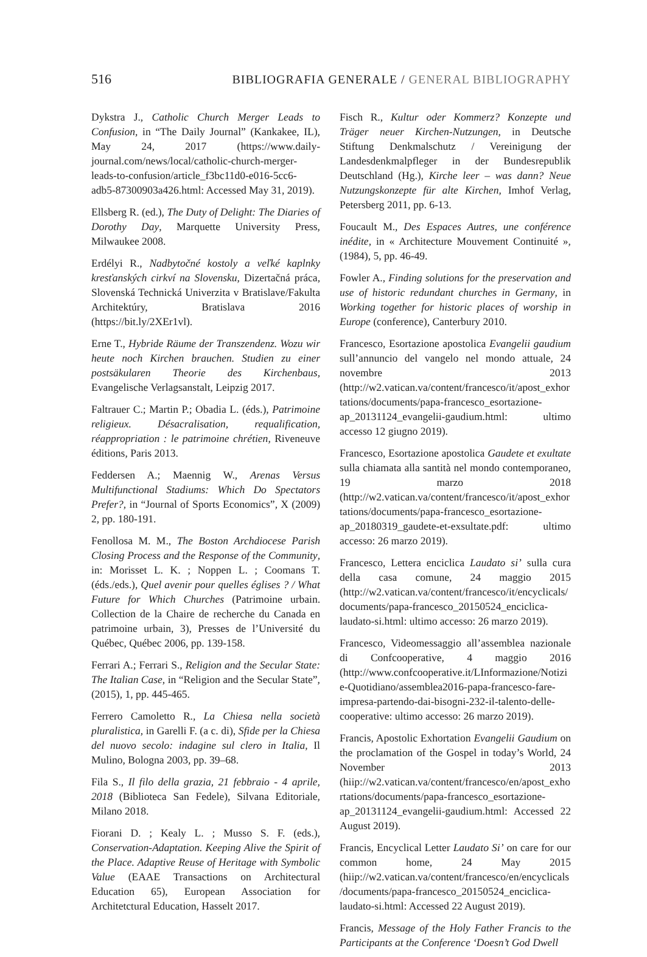516 BIBLIOGRAFIA GENERALE / GENERAL BIBLIOGRAPHY
Dykstra J., Catholic Church Merger Leads to Confusion, in “The Daily Journal” (Kankakee, IL), May 24, 2017 (https://www.daily-journal.com/news/local/catholic-church-merger-leads-to-confusion/article_f3bc11d0-e016-5cc6-adb5-87300903a426.html: Accessed May 31, 2019).
Ellsberg R. (ed.), The Duty of Delight: The Diaries of Dorothy Day, Marquette University Press, Milwaukee 2008.
Erdélyi R., Nadbytočné kostoly a veľké kaplnky kresťanských cirkví na Slovensku, Dizertačná práca, Slovenská Technická Univerzita v Bratislave/Fakulta Architektúry, Bratislava 2016 (https://bit.ly/2XEr1vl).
Erne T., Hybride Räume der Transzendenz. Wozu wir heute noch Kirchen brauchen. Studien zu einer postsäkularen Theorie des Kirchenbaus, Evangelische Verlagsanstalt, Leipzig 2017.
Faltrauer C.; Martin P.; Obadia L. (éds.), Patrimoine religieux. Désacralisation, requalification, réappropriation : le patrimoine chrétien, Riveneuve éditions, Paris 2013.
Feddersen A.; Maennig W., Arenas Versus Multifunctional Stadiums: Which Do Spectators Prefer?, in “Journal of Sports Economics”, X (2009) 2, pp. 180-191.
Fenollosa M. M., The Boston Archdiocese Parish Closing Process and the Response of the Community, in: Morisset L. K. ; Noppen L. ; Coomans T. (éds./eds.), Quel avenir pour quelles églises ? / What Future for Which Churches (Patrimoine urbain. Collection de la Chaire de recherche du Canada en patrimoine urbain, 3), Presses de l’Université du Québec, Québec 2006, pp. 139-158.
Ferrari A.; Ferrari S., Religion and the Secular State: The Italian Case, in “Religion and the Secular State”, (2015), 1, pp. 445-465.
Ferrero Camoletto R., La Chiesa nella società pluralistica, in Garelli F. (a c. di), Sfide per la Chiesa del nuovo secolo: indagine sul clero in Italia, Il Mulino, Bologna 2003, pp. 39–68.
Fila S., Il filo della grazia, 21 febbraio - 4 aprile, 2018 (Biblioteca San Fedele), Silvana Editoriale, Milano 2018.
Fiorani D. ; Kealy L. ; Musso S. F. (eds.), Conservation-Adaptation. Keeping Alive the Spirit of the Place. Adaptive Reuse of Heritage with Symbolic Value (EAAE Transactions on Architectural Education 65), European Association for Architetctural Education, Hasselt 2017.
Fisch R., Kultur oder Kommerz? Konzepte und Träger neuer Kirchen-Nutzungen, in Deutsche Stiftung Denkmalschutz / Vereinigung der Landesdenkmalpfleger in der Bundesrepublik Deutschland (Hg.), Kirche leer – was dann? Neue Nutzungskonzepte für alte Kirchen, Imhof Verlag, Petersberg 2011, pp. 6-13.
Foucault M., Des Espaces Autres, une conférence inédite, in « Architecture Mouvement Continuité », (1984), 5, pp. 46-49.
Fowler A., Finding solutions for the preservation and use of historic redundant churches in Germany, in Working together for historic places of worship in Europe (conference), Canterbury 2010.
Francesco, Esortazione apostolica Evangelii gaudium sull’annuncio del vangelo nel mondo attuale, 24 novembre 2013 (http://w2.vatican.va/content/francesco/it/apost_exhortations/documents/papa-francesco_esortazione-ap_20131124_evangelii-gaudium.html: ultimo accesso 12 giugno 2019).
Francesco, Esortazione apostolica Gaudete et exultate sulla chiamata alla santità nel mondo contemporaneo, 19 marzo 2018 (http://w2.vatican.va/content/francesco/it/apost_exhortations/documents/papa-francesco_esortazione-ap_20180319_gaudete-et-exsultate.pdf: ultimo accesso: 26 marzo 2019).
Francesco, Lettera enciclica Laudato si’ sulla cura della casa comune, 24 maggio 2015 (http://w2.vatican.va/content/francesco/it/encyclicals/documents/papa-francesco_20150524_enciclica-laudato-si.html: ultimo accesso: 26 marzo 2019).
Francesco, Videomessaggio all’assemblea nazionale di Confcooperative, 4 maggio 2016 (http://www.confcooperative.it/LInformazione/Notizie-Quotidiano/assemblea2016-papa-francesco-fare-impresa-partendo-dai-bisogni-232-il-talento-delle-cooperative: ultimo accesso: 26 marzo 2019).
Francis, Apostolic Exhortation Evangelii Gaudium on the proclamation of the Gospel in today’s World, 24 November 2013 (hiip://w2.vatican.va/content/francesco/en/apost_exhortations/documents/papa-francesco_esortazione-ap_20131124_evangelii-gaudium.html: Accessed 22 August 2019).
Francis, Encyclical Letter Laudato Si’ on care for our common home, 24 May 2015 (hiip://w2.vatican.va/content/francesco/en/encyclicals/documents/papa-francesco_20150524_enciclica-laudato-si.html: Accessed 22 August 2019).
Francis, Message of the Holy Father Francis to the Participants at the Conference ‘Doesn’t God Dwell